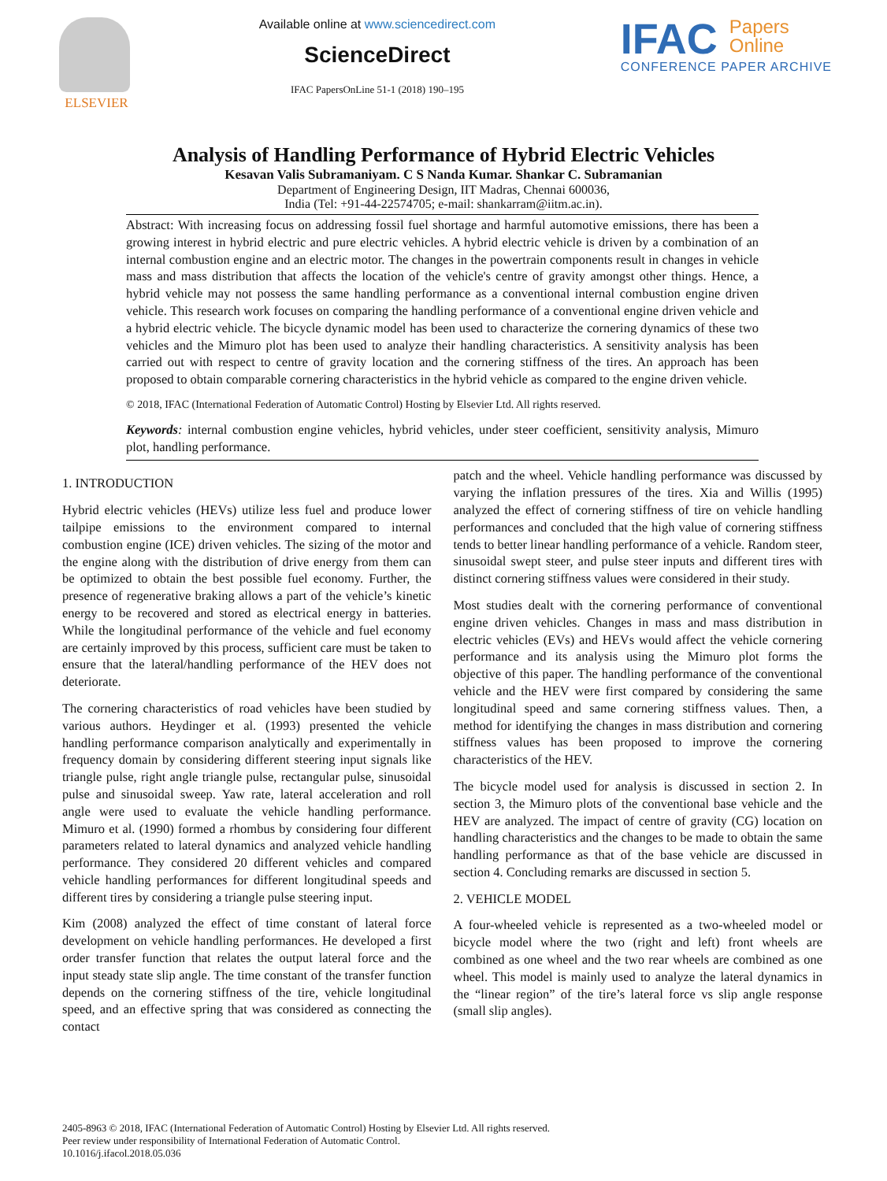ELSEVIER Available online at www.sciencedirect.com
ScienceDirect
IFAC PapersOnLine 51-1 (2018) 190–195
IFAC Papers
Online
CONFERENCE PAPER ARCHIVE
Analysis of Handling Performance of Hybrid Electric Vehicles
Kesavan Valis Subramaniyam. C S Nanda Kumar. Shankar C. Subramanian
Department of Engineering Design, IIT Madras, Chennai 600036,
India (Tel: +91-44-22574705; e-mail: shankarram@iitm.ac.in).
Abstract: With increasing focus on addressing fossil fuel shortage and harmful automotive emissions, there has been a growing interest in hybrid electric and pure electric vehicles. A hybrid electric vehicle is driven by a combination of an internal combustion engine and an electric motor. The changes in the powertrain components result in changes in vehicle mass and mass distribution that affects the location of the vehicle's centre of gravity amongst other things. Hence, a hybrid vehicle may not possess the same handling performance as a conventional internal combustion engine driven vehicle. This research work focuses on comparing the handling performance of a conventional engine driven vehicle and a hybrid electric vehicle. The bicycle dynamic model has been used to characterize the cornering dynamics of these two vehicles and the Mimuro plot has been used to analyze their handling characteristics. A sensitivity analysis has been carried out with respect to centre of gravity location and the cornering stiffness of the tires. An approach has been proposed to obtain comparable cornering characteristics in the hybrid vehicle as compared to the engine driven vehicle.
© 2018, IFAC (International Federation of Automatic Control) Hosting by Elsevier Ltd. All rights reserved.
Keywords: internal combustion engine vehicles, hybrid vehicles, under steer coefficient, sensitivity analysis, Mimuro plot, handling performance.
1. INTRODUCTION
Hybrid electric vehicles (HEVs) utilize less fuel and produce lower tailpipe emissions to the environment compared to internal combustion engine (ICE) driven vehicles. The sizing of the motor and the engine along with the distribution of drive energy from them can be optimized to obtain the best possible fuel economy. Further, the presence of regenerative braking allows a part of the vehicle’s kinetic energy to be recovered and stored as electrical energy in batteries. While the longitudinal performance of the vehicle and fuel economy are certainly improved by this process, sufficient care must be taken to ensure that the lateral/handling performance of the HEV does not deteriorate.
The cornering characteristics of road vehicles have been studied by various authors. Heydinger et al. (1993) presented the vehicle handling performance comparison analytically and experimentally in frequency domain by considering different steering input signals like triangle pulse, right angle triangle pulse, rectangular pulse, sinusoidal pulse and sinusoidal sweep. Yaw rate, lateral acceleration and roll angle were used to evaluate the vehicle handling performance. Mimuro et al. (1990) formed a rhombus by considering four different parameters related to lateral dynamics and analyzed vehicle handling performance. They considered 20 different vehicles and compared vehicle handling performances for different longitudinal speeds and different tires by considering a triangle pulse steering input.
Kim (2008) analyzed the effect of time constant of lateral force development on vehicle handling performances. He developed a first order transfer function that relates the output lateral force and the input steady state slip angle. The time constant of the transfer function depends on the cornering stiffness of the tire, vehicle longitudinal speed, and an effective spring that was considered as connecting the contact
patch and the wheel. Vehicle handling performance was discussed by varying the inflation pressures of the tires. Xia and Willis (1995) analyzed the effect of cornering stiffness of tire on vehicle handling performances and concluded that the high value of cornering stiffness tends to better linear handling performance of a vehicle. Random steer, sinusoidal swept steer, and pulse steer inputs and different tires with distinct cornering stiffness values were considered in their study.
Most studies dealt with the cornering performance of conventional engine driven vehicles. Changes in mass and mass distribution in electric vehicles (EVs) and HEVs would affect the vehicle cornering performance and its analysis using the Mimuro plot forms the objective of this paper. The handling performance of the conventional vehicle and the HEV were first compared by considering the same longitudinal speed and same cornering stiffness values. Then, a method for identifying the changes in mass distribution and cornering stiffness values has been proposed to improve the cornering characteristics of the HEV.
The bicycle model used for analysis is discussed in section 2. In section 3, the Mimuro plots of the conventional base vehicle and the HEV are analyzed. The impact of centre of gravity (CG) location on handling characteristics and the changes to be made to obtain the same handling performance as that of the base vehicle are discussed in section 4. Concluding remarks are discussed in section 5.
2. VEHICLE MODEL
A four-wheeled vehicle is represented as a two-wheeled model or bicycle model where the two (right and left) front wheels are combined as one wheel and the two rear wheels are combined as one wheel. This model is mainly used to analyze the lateral dynamics in the “linear region” of the tire’s lateral force vs slip angle response (small slip angles).
2405-8963 © 2018, IFAC (International Federation of Automatic Control) Hosting by Elsevier Ltd. All rights reserved.
Peer review under responsibility of International Federation of Automatic Control.
10.1016/j.ifacol.2018.05.036